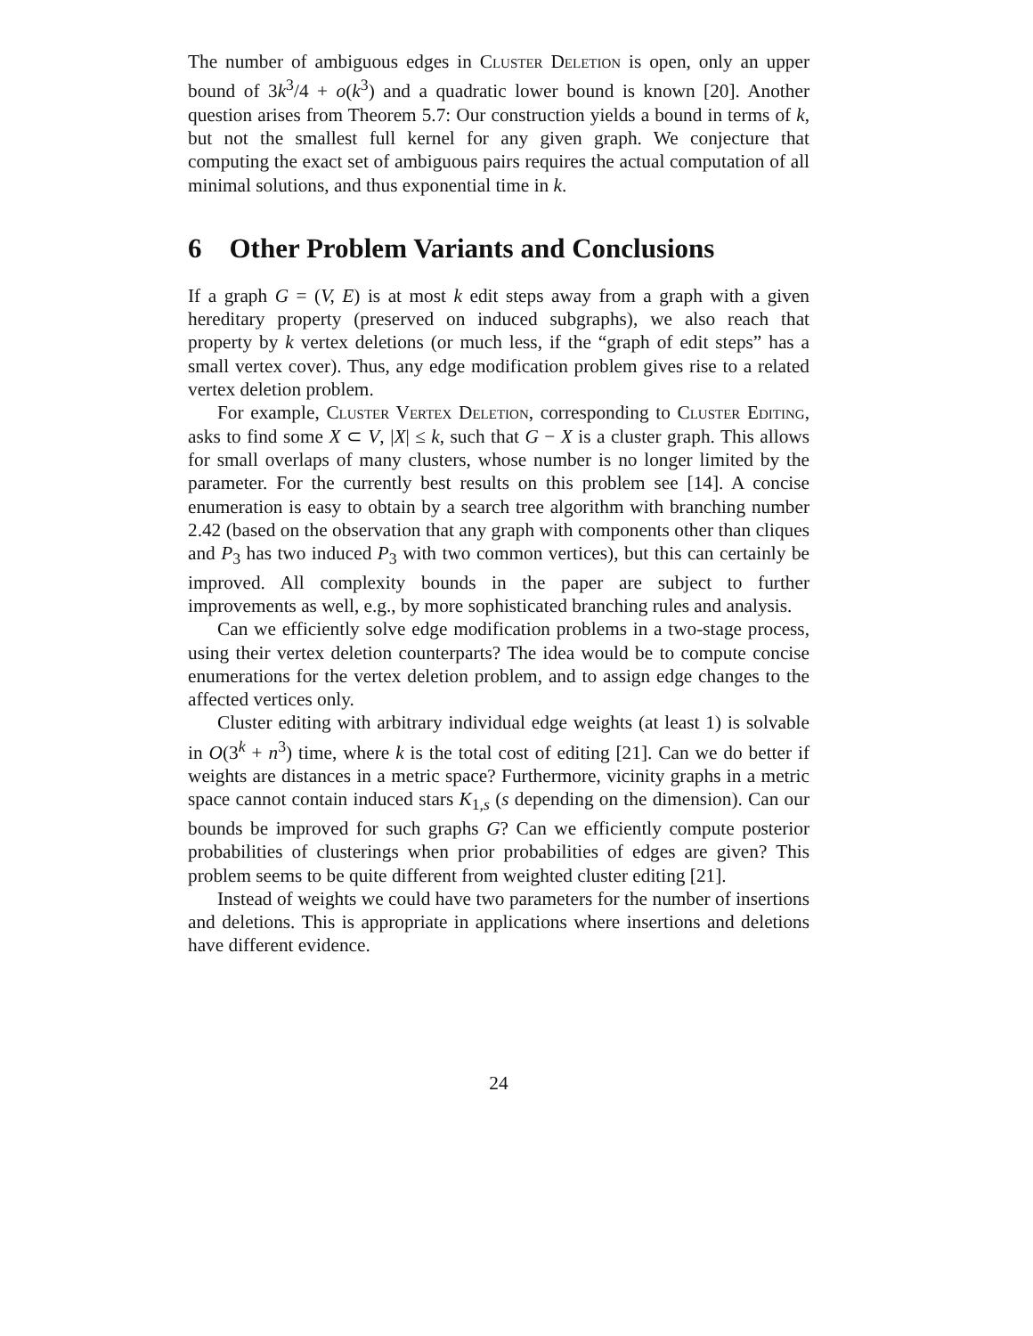The number of ambiguous edges in Cluster Deletion is open, only an upper bound of 3k<sup>3</sup>/4 + o(k<sup>3</sup>) and a quadratic lower bound is known [20]. Another question arises from Theorem 5.7: Our construction yields a bound in terms of k, but not the smallest full kernel for any given graph. We conjecture that computing the exact set of ambiguous pairs requires the actual computation of all minimal solutions, and thus exponential time in k.
6 Other Problem Variants and Conclusions
If a graph G = (V, E) is at most k edit steps away from a graph with a given hereditary property (preserved on induced subgraphs), we also reach that property by k vertex deletions (or much less, if the “graph of edit steps” has a small vertex cover). Thus, any edge modification problem gives rise to a related vertex deletion problem.
For example, Cluster Vertex Deletion, corresponding to Cluster Editing, asks to find some X ⊂ V, |X| ≤ k, such that G − X is a cluster graph. This allows for small overlaps of many clusters, whose number is no longer limited by the parameter. For the currently best results on this problem see [14]. A concise enumeration is easy to obtain by a search tree algorithm with branching number 2.42 (based on the observation that any graph with components other than cliques and P<sub>3</sub> has two induced P<sub>3</sub> with two common vertices), but this can certainly be improved. All complexity bounds in the paper are subject to further improvements as well, e.g., by more sophisticated branching rules and analysis.
Can we efficiently solve edge modification problems in a two-stage process, using their vertex deletion counterparts? The idea would be to compute concise enumerations for the vertex deletion problem, and to assign edge changes to the affected vertices only.
Cluster editing with arbitrary individual edge weights (at least 1) is solvable in O(3<sup>k</sup> + n<sup>3</sup>) time, where k is the total cost of editing [21]. Can we do better if weights are distances in a metric space? Furthermore, vicinity graphs in a metric space cannot contain induced stars K<sub>1,s</sub> (s depending on the dimension). Can our bounds be improved for such graphs G? Can we efficiently compute posterior probabilities of clusterings when prior probabilities of edges are given? This problem seems to be quite different from weighted cluster editing [21].
Instead of weights we could have two parameters for the number of insertions and deletions. This is appropriate in applications where insertions and deletions have different evidence.
24